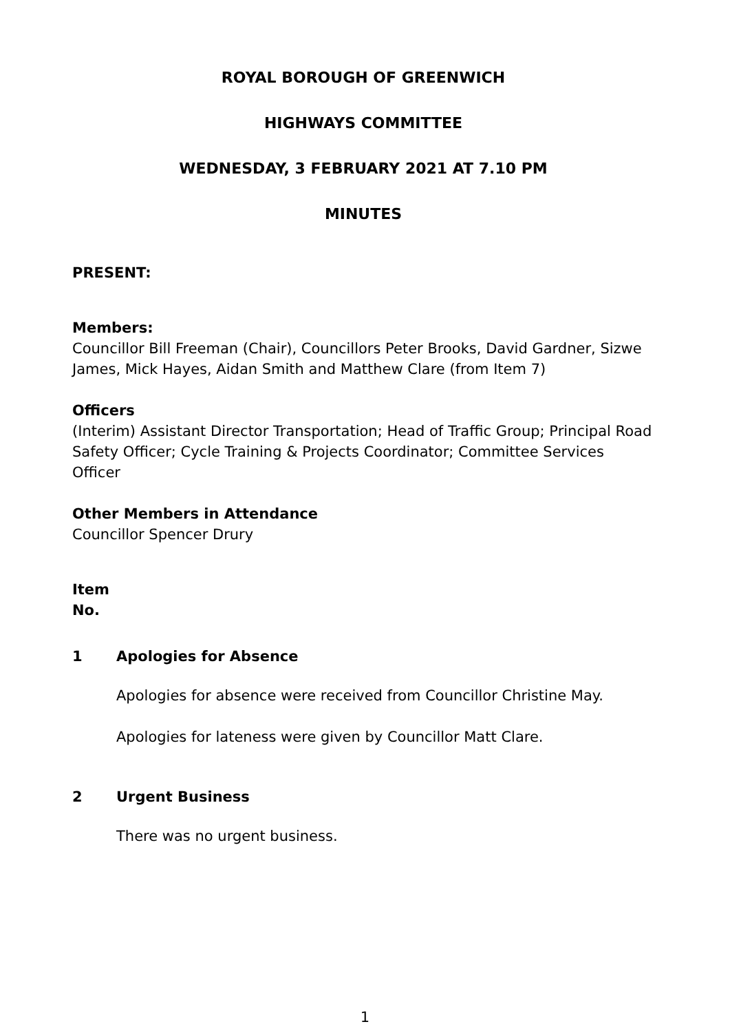ROYAL BOROUGH OF GREENWICH
HIGHWAYS COMMITTEE
WEDNESDAY, 3 FEBRUARY 2021 AT 7.10 PM
MINUTES
PRESENT:
Members:
Councillor Bill Freeman (Chair), Councillors Peter Brooks, David Gardner, Sizwe James, Mick Hayes, Aidan Smith and Matthew Clare (from Item 7)
Officers
(Interim) Assistant Director Transportation; Head of Traffic Group; Principal Road Safety Officer; Cycle Training & Projects Coordinator; Committee Services Officer
Other Members in Attendance
Councillor Spencer Drury
Item
No.
1 Apologies for Absence
Apologies for absence were received from Councillor Christine May.
Apologies for lateness were given by Councillor Matt Clare.
2 Urgent Business
There was no urgent business.
1